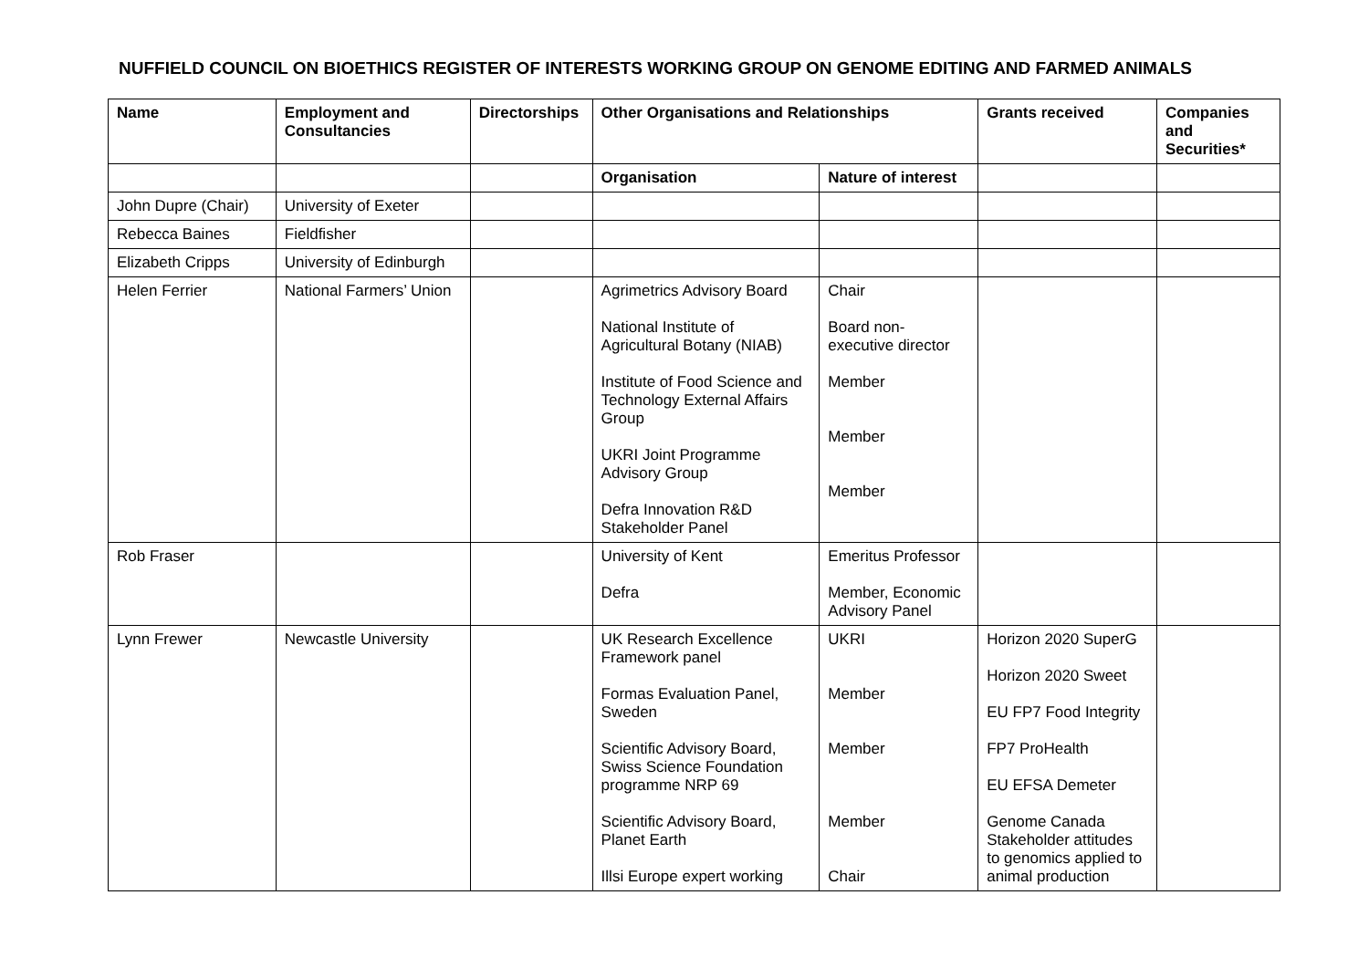NUFFIELD COUNCIL ON BIOETHICS REGISTER OF INTERESTS WORKING GROUP ON GENOME EDITING AND FARMED ANIMALS
| Name | Employment and Consultancies | Directorships | Other Organisations and Relationships | | Grants received | Companies and Securities* |
| --- | --- | --- | --- | --- | --- | --- |
| | | | Organisation | Nature of interest | | |
| John Dupre (Chair) | University of Exeter | | | | | |
| Rebecca Baines | Fieldfisher | | | | | |
| Elizabeth Cripps | University of Edinburgh | | | | | |
| Helen Ferrier | National Farmers’ Union | | Agrimetrics Advisory Board National Institute of Agricultural Botany (NIAB) Institute of Food Science and Technology External Affairs Group UKRI Joint Programme Advisory Group Defra Innovation R&D Stakeholder Panel | Chair Board non- executive director Member Member Member | | |
| Rob Fraser | | | University of Kent Defra | Emeritus Professor Member, Economic Advisory Panel | | |
| Lynn Frewer | Newcastle University | | UK Research Excellence Framework panel Formas Evaluation Panel, Sweden Scientific Advisory Board, Swiss Science Foundation programme NRP 69 Scientific Advisory Board, Planet Earth Illsi Europe expert working | UKRI Member Member Member Chair | Horizon 2020 SuperG Horizon 2020 Sweet EU FP7 Food Integrity FP7 ProHealth EU EFSA Demeter Genome Canada Stakeholder attitudes to genomics applied to animal production | |